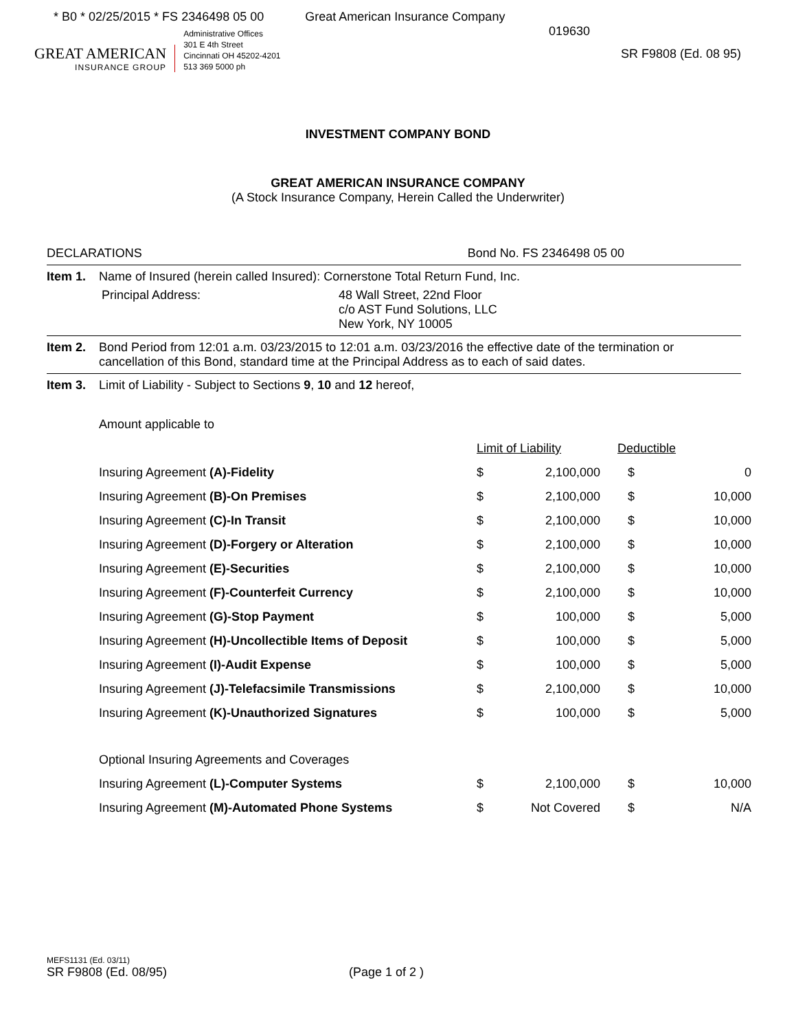* B0 * 02/25/2015 * FS 2346498 05 00
Great American Insurance Company
GREAT AMERICAN
INSURANCE GROUP
Administrative Offices
301 E 4th Street
Cincinnati OH 45202-4201
513 369 5000 ph
019630
SR F9808 (Ed. 08 95)
INVESTMENT COMPANY BOND
GREAT AMERICAN INSURANCE COMPANY
(A Stock Insurance Company, Herein Called the Underwriter)
DECLARATIONS Bond No. FS 2346498 05 00
Item 1. Name of Insured (herein called Insured): Cornerstone Total Return Fund, Inc.
Principal Address: 48 Wall Street, 22nd Floor
c/o AST Fund Solutions, LLC
New York, NY 10005
Item 2. Bond Period from 12:01 a.m. 03/23/2015 to 12:01 a.m. 03/23/2016 the effective date of the termination or cancellation of this Bond, standard time at the Principal Address as to each of said dates.
Item 3. Limit of Liability - Subject to Sections 9, 10 and 12 hereof,
| Amount applicable to | | | | |
| | Limit of Liability | | Deductible | |
| Insuring Agreement (A)-Fidelity | $ | 2,100,000 | $ | 0 |
| Insuring Agreement (B)-On Premises | $ | 2,100,000 | $ | 10,000 |
| Insuring Agreement (C)-In Transit | $ | 2,100,000 | $ | 10,000 |
| Insuring Agreement (D)-Forgery or Alteration | $ | 2,100,000 | $ | 10,000 |
| Insuring Agreement (E)-Securities | $ | 2,100,000 | $ | 10,000 |
| Insuring Agreement (F)-Counterfeit Currency | $ | 2,100,000 | $ | 10,000 |
| Insuring Agreement (G)-Stop Payment | $ | 100,000 | $ | 5,000 |
| Insuring Agreement (H)-Uncollectible Items of Deposit | $ | 100,000 | $ | 5,000 |
| Insuring Agreement (I)-Audit Expense | $ | 100,000 | $ | 5,000 |
| Insuring Agreement (J)-Telefacsimile Transmissions | $ | 2,100,000 | $ | 10,000 |
| Insuring Agreement (K)-Unauthorized Signatures | $ | 100,000 | $ | 5,000 |
| Optional Insuring Agreements and Coverages | | | | |
| Insuring Agreement (L)-Computer Systems | $ | 2,100,000 | $ | 10,000 |
| Insuring Agreement (M)-Automated Phone Systems | $ | Not Covered | $ | N/A |
MEFS1131 (Ed. 03/11)
SR F9808 (Ed. 08/95) (Page 1 of 2 )